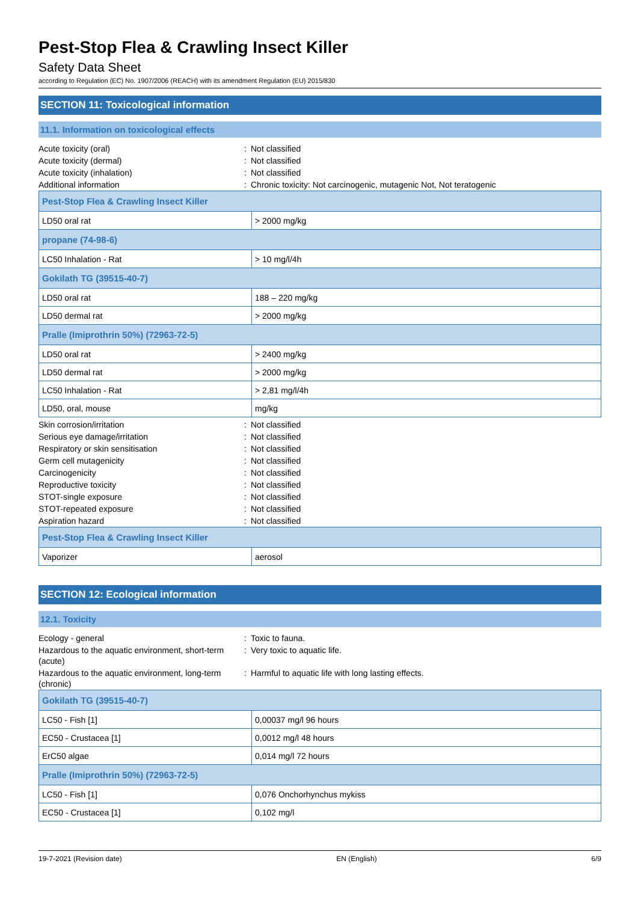Pest-Stop Flea & Crawling Insect Killer
Safety Data Sheet
according to Regulation (EC) No. 1907/2006 (REACH) with its amendment Regulation (EU) 2015/830
SECTION 11: Toxicological information
11.1. Information on toxicological effects
| Acute toxicity (oral) | : | Not classified |
| Acute toxicity (dermal) | : | Not classified |
| Acute toxicity (inhalation) | : | Not classified |
| Additional information | : | Chronic toxicity: Not carcinogenic, mutagenic Not, Not teratogenic |
| Pest-Stop Flea & Crawling Insect Killer | |
| LD50 oral rat | > 2000 mg/kg |
| propane (74-98-6) | |
| LC50 Inhalation - Rat | > 10 mg/l/4h |
| Gokilath TG (39515-40-7) | |
| LD50 oral rat | 188 – 220 mg/kg |
| LD50 dermal rat | > 2000 mg/kg |
| Pralle (Imiprothrin 50%) (72963-72-5) | |
| LD50 oral rat | > 2400 mg/kg |
| LD50 dermal rat | > 2000 mg/kg |
| LC50 Inhalation - Rat | > 2,81 mg/l/4h |
| LD50, oral, mouse | mg/kg |
| Skin corrosion/irritation | : | Not classified |
| Serious eye damage/irritation | : | Not classified |
| Respiratory or skin sensitisation | : | Not classified |
| Germ cell mutagenicity | : | Not classified |
| Carcinogenicity | : | Not classified |
| Reproductive toxicity | : | Not classified |
| STOT-single exposure | : | Not classified |
| STOT-repeated exposure | : | Not classified |
| Aspiration hazard | : | Not classified |
| Pest-Stop Flea & Crawling Insect Killer | |
| Vaporizer | aerosol |
SECTION 12: Ecological information
12.1. Toxicity
| Ecology - general | : | Toxic to fauna. |
| Hazardous to the aquatic environment, short-term (acute) | : | Very toxic to aquatic life. |
| Hazardous to the aquatic environment, long-term (chronic) | : | Harmful to aquatic life with long lasting effects. |
| Gokilath TG (39515-40-7) | |
| LC50 - Fish [1] | 0,00037 mg/l 96 hours |
| EC50 - Crustacea [1] | 0,0012 mg/l 48 hours |
| ErC50 algae | 0,014 mg/l 72 hours |
| Pralle (Imiprothrin 50%) (72963-72-5) | |
| LC50 - Fish [1] | 0,076 Onchorhynchus mykiss |
| EC50 - Crustacea [1] | 0,102 mg/l |
19-7-2021 (Revision date) EN (English) 6/9